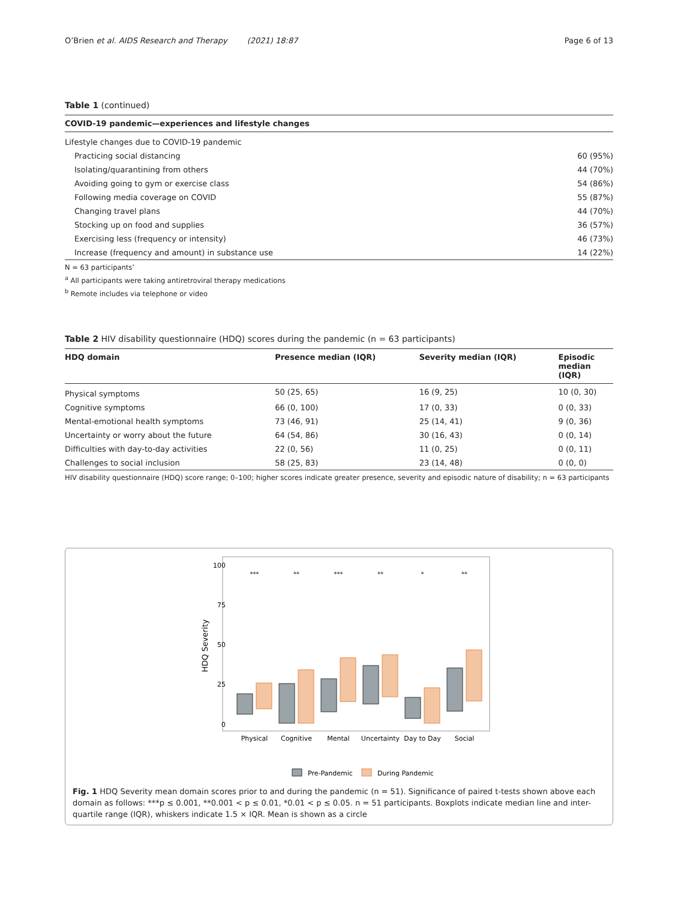O’Brien et al. AIDS Research and Therapy (2021) 18:87 Page 6 of 13
Table 1 (continued)
| COVID-19 pandemic—experiences and lifestyle changes | |
| --- | --- |
| Lifestyle changes due to COVID-19 pandemic | |
| Practicing social distancing | 60 (95%) |
| Isolating/quarantining from others | 44 (70%) |
| Avoiding going to gym or exercise class | 54 (86%) |
| Following media coverage on COVID | 55 (87%) |
| Changing travel plans | 44 (70%) |
| Stocking up on food and supplies | 36 (57%) |
| Exercising less (frequency or intensity) | 46 (73%) |
| Increase (frequency and amount) in substance use | 14 (22%) |
N = 63 participants’
<sup>a</sup> All participants were taking antiretroviral therapy medications
<sup>b</sup> Remote includes via telephone or video
Table 2 HIV disability questionnaire (HDQ) scores during the pandemic (n = 63 participants)
| HDQ domain | Presence median (IQR) | Severity median (IQR) | Episodic median (IQR) |
| --- | --- | --- | --- |
| Physical symptoms | 50 (25, 65) | 16 (9, 25) | 10 (0, 30) |
| Cognitive symptoms | 66 (0, 100) | 17 (0, 33) | 0 (0, 33) |
| Mental-emotional health symptoms | 73 (46, 91) | 25 (14, 41) | 9 (0, 36) |
| Uncertainty or worry about the future | 64 (54, 86) | 30 (16, 43) | 0 (0, 14) |
| Difficulties with day-to-day activities | 22 (0, 56) | 11 (0, 25) | 0 (0, 11) |
| Challenges to social inclusion | 58 (25, 83) | 23 (14, 48) | 0 (0, 0) |
HIV disability questionnaire (HDQ) score range; 0–100; higher scores indicate greater presence, severity and episodic nature of disability; n = 63 participants
100
75
50
25
0
HDQ Severity
***
**
***
**
*
**
Physical
Cognitive
Mental
Uncertainty
Day to Day
Social
Pre-Pandemic
During Pandemic
Fig. 1 HDQ Severity mean domain scores prior to and during the pandemic (n = 51). Significance of paired t-tests shown above each domain as follows: ***p ≤ 0.001, **0.001 < p ≤ 0.01, *0.01 < p ≤ 0.05. n = 51 participants. Boxplots indicate median line and inter-quartile range (IQR), whiskers indicate 1.5 × IQR. Mean is shown as a circle